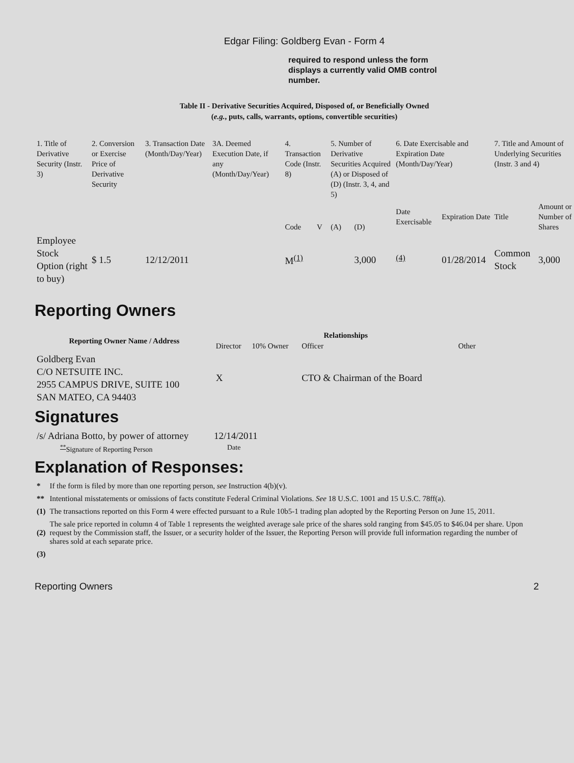Edgar Filing: Goldberg Evan - Form 4
required to respond unless the form displays a currently valid OMB control number.
Table II - Derivative Securities Acquired, Disposed of, or Beneficially Owned
(e.g., puts, calls, warrants, options, convertible securities)
| 1. Title of Derivative Security (Instr. 3) | 2. Conversion or Exercise Price of Derivative Security | 3. Transaction Date (Month/Day/Year) | 3A. Deemed Execution Date, if any (Month/Day/Year) | 4. Transaction Code (Instr. 8) | | 5. Number of Derivative Securities Acquired (A) or Disposed of (D) (Instr. 3, 4, and 5) | | 6. Date Exercisable and Expiration Date (Month/Day/Year) | | 7. Title and Amount of Underlying Securities (Instr. 3 and 4) | |
| --- | --- | --- | --- | --- | --- | --- | --- | --- | --- | --- | --- |
| | | | | Code | V | (A) | (D) | Date Exercisable | Expiration Date | Title | Amount or Number of Shares |
| Employee Stock Option (right to buy) | $ 1.5 | 12/12/2011 | | M<sup>(1)</sup> | | | 3,000 | <sup>(4)</sup> | 01/28/2014 | Common Stock | 3,000 |
Reporting Owners
| Reporting Owner Name / Address | Relationships | | | |
| --- | --- | --- | --- | --- |
| | Director | 10% Owner | Officer | Other |
| Goldberg Evan C/O NETSUITE INC. 2955 CAMPUS DRIVE, SUITE 100 SAN MATEO, CA 94403 | X | | CTO & Chairman of the Board | |
Signatures
| /s/ Adriana Botto, by power of attorney | 12/14/2011 |
| <sup>**</sup> Signature of Reporting Person | Date |
Explanation of Responses:
| * | If the form is filed by more than one reporting person, see Instruction 4(b)(v). |
| ** | Intentional misstatements or omissions of facts constitute Federal Criminal Violations. See 18 U.S.C. 1001 and 15 U.S.C. 78ff(a). |
| (1) | The transactions reported on this Form 4 were effected pursuant to a Rule 10b5-1 trading plan adopted by the Reporting Person on June 15, 2011. |
| (2) | The sale price reported in column 4 of Table 1 represents the weighted average sale price of the shares sold ranging from $45.05 to $46.04 per share. Upon request by the Commission staff, the Issuer, or a security holder of the Issuer, the Reporting Person will provide full information regarding the number of shares sold at each separate price. |
| (3) | |
Reporting Owners 2